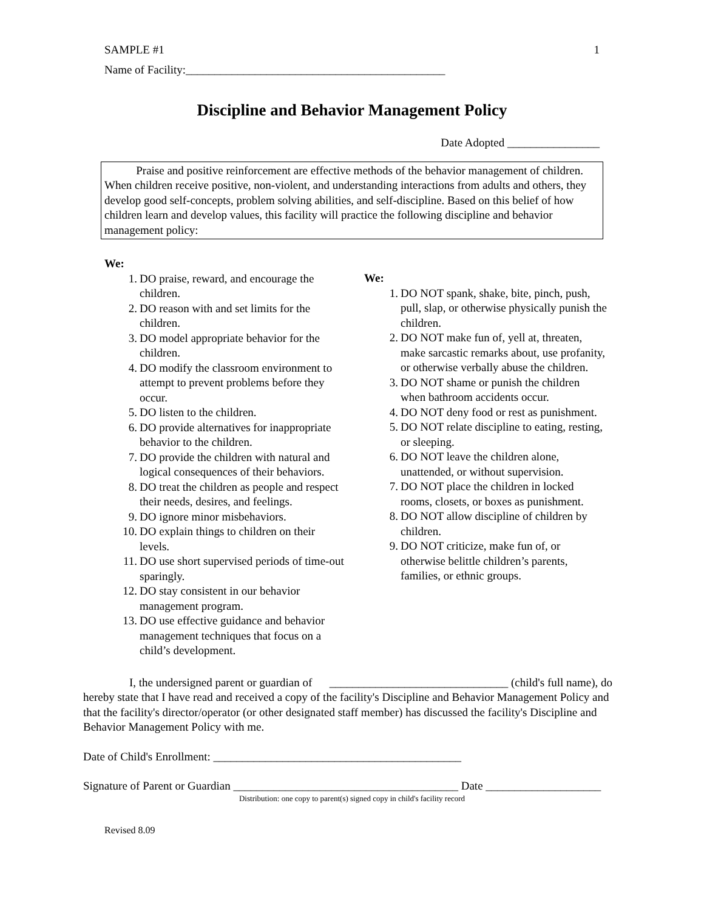SAMPLE #1 1
Name of Facility:_____________________________________________
Discipline and Behavior Management Policy
Date Adopted ________________
Praise and positive reinforcement are effective methods of the behavior management of children. When children receive positive, non-violent, and understanding interactions from adults and others, they develop good self-concepts, problem solving abilities, and self-discipline. Based on this belief of how children learn and develop values, this facility will practice the following discipline and behavior management policy:
We:
1. DO praise, reward, and encourage the children.
2. DO reason with and set limits for the children.
3. DO model appropriate behavior for the children.
4. DO modify the classroom environment to attempt to prevent problems before they occur.
5. DO listen to the children.
6. DO provide alternatives for inappropriate behavior to the children.
7. DO provide the children with natural and logical consequences of their behaviors.
8. DO treat the children as people and respect their needs, desires, and feelings.
9. DO ignore minor misbehaviors.
10. DO explain things to children on their levels.
11. DO use short supervised periods of time-out sparingly.
12. DO stay consistent in our behavior management program.
13. DO use effective guidance and behavior management techniques that focus on a child’s development.
We:
1. DO NOT spank, shake, bite, pinch, push, pull, slap, or otherwise physically punish the children.
2. DO NOT make fun of, yell at, threaten, make sarcastic remarks about, use profanity, or otherwise verbally abuse the children.
3. DO NOT shame or punish the children when bathroom accidents occur.
4. DO NOT deny food or rest as punishment.
5. DO NOT relate discipline to eating, resting, or sleeping.
6. DO NOT leave the children alone, unattended, or without supervision.
7. DO NOT place the children in locked rooms, closets, or boxes as punishment.
8. DO NOT allow discipline of children by children.
9. DO NOT criticize, make fun of, or otherwise belittle children’s parents, families, or ethnic groups.
I, the undersigned parent or guardian of _______________________________ (child's full name), do hereby state that I have read and received a copy of the facility's Discipline and Behavior Management Policy and that the facility's director/operator (or other designated staff member) has discussed the facility's Discipline and Behavior Management Policy with me.
Date of Child's Enrollment: ___________________________________________
Signature of Parent or Guardian _______________________________________ Date ____________________
Distribution: one copy to parent(s) signed copy in child's facility record
Revised 8.09